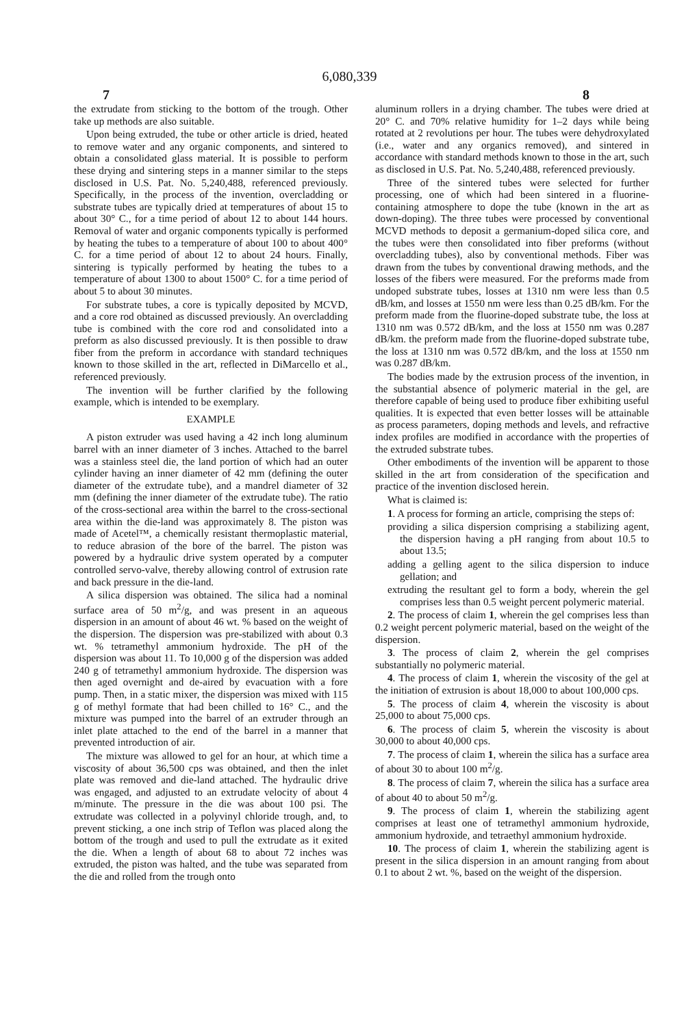6,080,339
7 8
the extrudate from sticking to the bottom of the trough. Other take up methods are also suitable.
Upon being extruded, the tube or other article is dried, heated to remove water and any organic components, and sintered to obtain a consolidated glass material. It is possible to perform these drying and sintering steps in a manner similar to the steps disclosed in U.S. Pat. No. 5,240,488, referenced previously. Specifically, in the process of the invention, overcladding or substrate tubes are typically dried at temperatures of about 15 to about 30° C., for a time period of about 12 to about 144 hours. Removal of water and organic components typically is performed by heating the tubes to a temperature of about 100 to about 400° C. for a time period of about 12 to about 24 hours. Finally, sintering is typically performed by heating the tubes to a temperature of about 1300 to about 1500° C. for a time period of about 5 to about 30 minutes.
For substrate tubes, a core is typically deposited by MCVD, and a core rod obtained as discussed previously. An overcladding tube is combined with the core rod and consolidated into a preform as also discussed previously. It is then possible to draw fiber from the preform in accordance with standard techniques known to those skilled in the art, reflected in DiMarcello et al., referenced previously.
The invention will be further clarified by the following example, which is intended to be exemplary.
EXAMPLE
A piston extruder was used having a 42 inch long aluminum barrel with an inner diameter of 3 inches. Attached to the barrel was a stainless steel die, the land portion of which had an outer cylinder having an inner diameter of 42 mm (defining the outer diameter of the extrudate tube), and a mandrel diameter of 32 mm (defining the inner diameter of the extrudate tube). The ratio of the cross-sectional area within the barrel to the cross-sectional area within the die-land was approximately 8. The piston was made of Acetel™, a chemically resistant thermoplastic material, to reduce abrasion of the bore of the barrel. The piston was powered by a hydraulic drive system operated by a computer controlled servo-valve, thereby allowing control of extrusion rate and back pressure in the die-land.
A silica dispersion was obtained. The silica had a nominal surface area of 50 m<sup>2</sup>/g, and was present in an aqueous dispersion in an amount of about 46 wt. % based on the weight of the dispersion. The dispersion was pre-stabilized with about 0.3 wt. % tetramethyl ammonium hydroxide. The pH of the dispersion was about 11. To 10,000 g of the dispersion was added 240 g of tetramethyl ammonium hydroxide. The dispersion was then aged overnight and de-aired by evacuation with a fore pump. Then, in a static mixer, the dispersion was mixed with 115 g of methyl formate that had been chilled to 16° C., and the mixture was pumped into the barrel of an extruder through an inlet plate attached to the end of the barrel in a manner that prevented introduction of air.
The mixture was allowed to gel for an hour, at which time a viscosity of about 36,500 cps was obtained, and then the inlet plate was removed and die-land attached. The hydraulic drive was engaged, and adjusted to an extrudate velocity of about 4 m/minute. The pressure in the die was about 100 psi. The extrudate was collected in a polyvinyl chloride trough, and, to prevent sticking, a one inch strip of Teflon was placed along the bottom of the trough and used to pull the extrudate as it exited the die. When a length of about 68 to about 72 inches was extruded, the piston was halted, and the tube was separated from the die and rolled from the trough onto
aluminum rollers in a drying chamber. The tubes were dried at 20° C. and 70% relative humidity for 1–2 days while being rotated at 2 revolutions per hour. The tubes were dehydroxylated (i.e., water and any organics removed), and sintered in accordance with standard methods known to those in the art, such as disclosed in U.S. Pat. No. 5,240,488, referenced previously.
Three of the sintered tubes were selected for further processing, one of which had been sintered in a fluorine-containing atmosphere to dope the tube (known in the art as down-doping). The three tubes were processed by conventional MCVD methods to deposit a germanium-doped silica core, and the tubes were then consolidated into fiber preforms (without overcladding tubes), also by conventional methods. Fiber was drawn from the tubes by conventional drawing methods, and the losses of the fibers were measured. For the preforms made from undoped substrate tubes, losses at 1310 nm were less than 0.5 dB/km, and losses at 1550 nm were less than 0.25 dB/km. For the preform made from the fluorine-doped substrate tube, the loss at 1310 nm was 0.572 dB/km, and the loss at 1550 nm was 0.287 dB/km. the preform made from the fluorine-doped substrate tube, the loss at 1310 nm was 0.572 dB/km, and the loss at 1550 nm was 0.287 dB/km.
The bodies made by the extrusion process of the invention, in the substantial absence of polymeric material in the gel, are therefore capable of being used to produce fiber exhibiting useful qualities. It is expected that even better losses will be attainable as process parameters, doping methods and levels, and refractive index profiles are modified in accordance with the properties of the extruded substrate tubes.
Other embodiments of the invention will be apparent to those skilled in the art from consideration of the specification and practice of the invention disclosed herein.
What is claimed is:
1. A process for forming an article, comprising the steps of:
providing a silica dispersion comprising a stabilizing agent, the dispersion having a pH ranging from about 10.5 to about 13.5;
adding a gelling agent to the silica dispersion to induce gellation; and
extruding the resultant gel to form a body, wherein the gel comprises less than 0.5 weight percent polymeric material.
2. The process of claim 1, wherein the gel comprises less than 0.2 weight percent polymeric material, based on the weight of the dispersion.
3. The process of claim 2, wherein the gel comprises substantially no polymeric material.
4. The process of claim 1, wherein the viscosity of the gel at the initiation of extrusion is about 18,000 to about 100,000 cps.
5. The process of claim 4, wherein the viscosity is about 25,000 to about 75,000 cps.
6. The process of claim 5, wherein the viscosity is about 30,000 to about 40,000 cps.
7. The process of claim 1, wherein the silica has a surface area of about 30 to about 100 m<sup>2</sup>/g.
8. The process of claim 7, wherein the silica has a surface area of about 40 to about 50 m<sup>2</sup>/g.
9. The process of claim 1, wherein the stabilizing agent comprises at least one of tetramethyl ammonium hydroxide, ammonium hydroxide, and tetraethyl ammonium hydroxide.
10. The process of claim 1, wherein the stabilizing agent is present in the silica dispersion in an amount ranging from about 0.1 to about 2 wt. %, based on the weight of the dispersion.